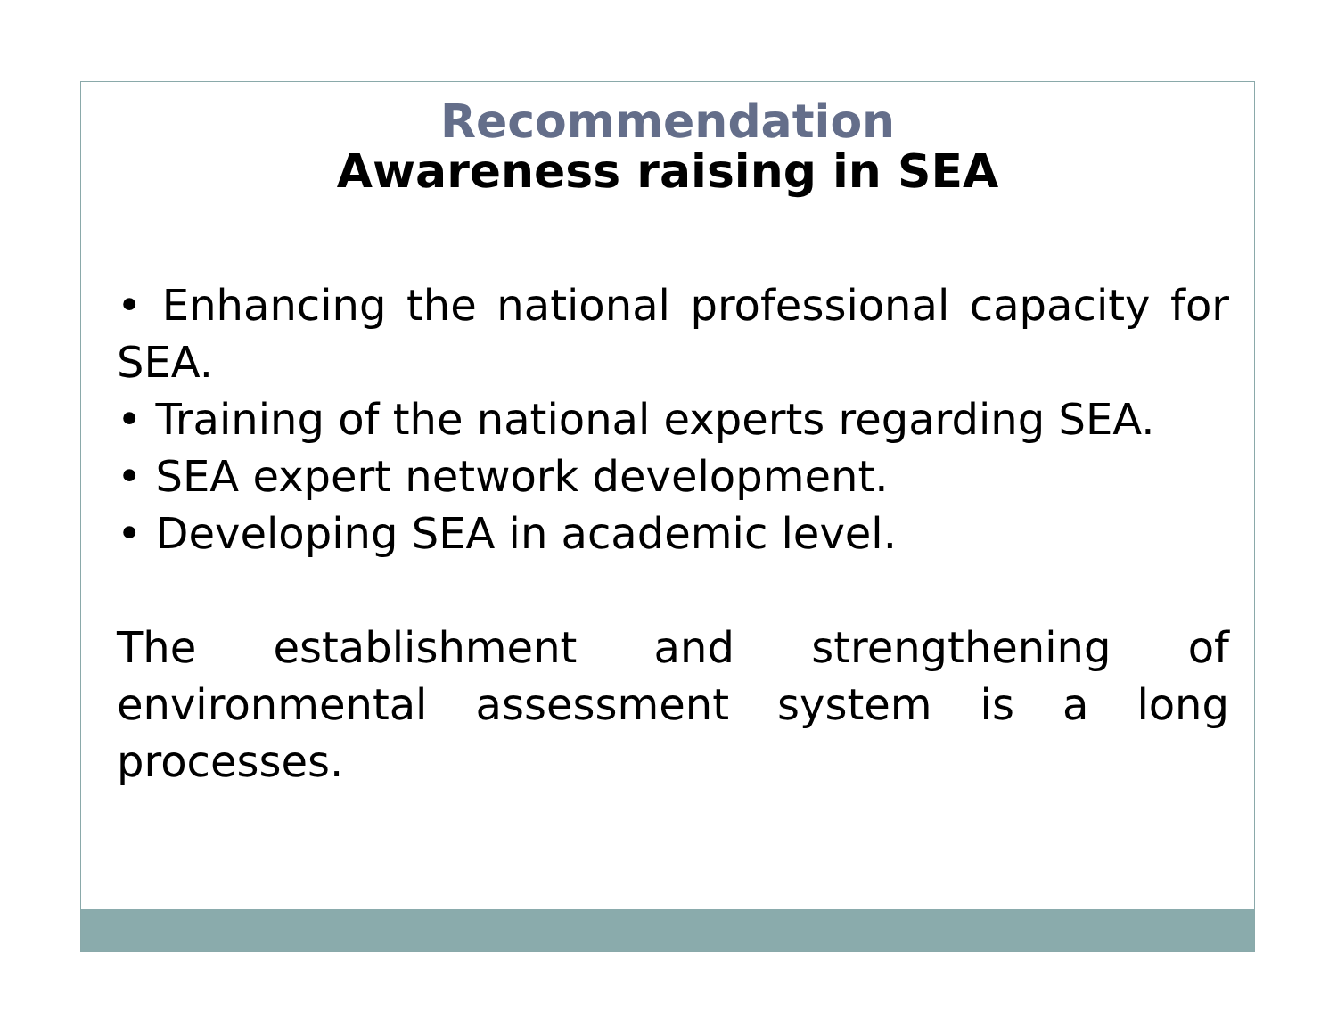Recommendation
Awareness raising in SEA
• Enhancing the national professional capacity for SEA.
• Training of the national experts regarding SEA.
• SEA expert network development.
• Developing SEA in academic level.
The establishment and strengthening of environmental assessment system is a long processes.